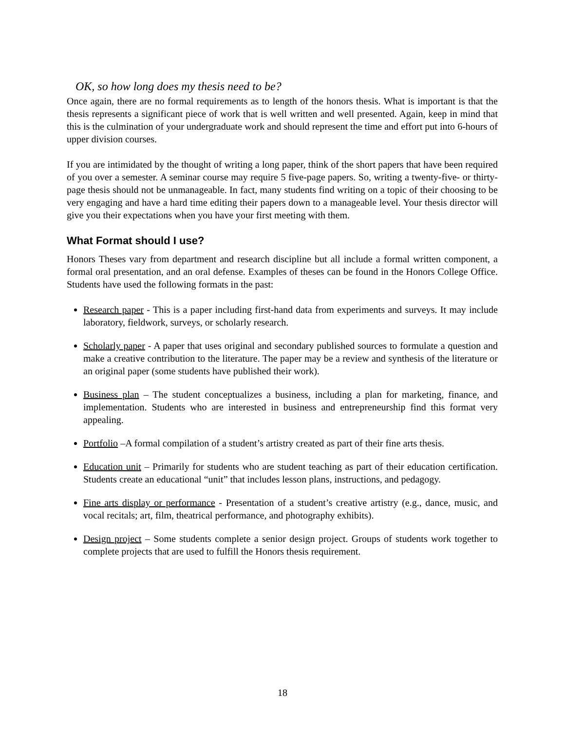OK, so how long does my thesis need to be?
Once again, there are no formal requirements as to length of the honors thesis. What is important is that the thesis represents a significant piece of work that is well written and well presented. Again, keep in mind that this is the culmination of your undergraduate work and should represent the time and effort put into 6-hours of upper division courses.
If you are intimidated by the thought of writing a long paper, think of the short papers that have been required of you over a semester. A seminar course may require 5 five-page papers. So, writing a twenty-five- or thirty-page thesis should not be unmanageable. In fact, many students find writing on a topic of their choosing to be very engaging and have a hard time editing their papers down to a manageable level. Your thesis director will give you their expectations when you have your first meeting with them.
What Format should I use?
Honors Theses vary from department and research discipline but all include a formal written component, a formal oral presentation, and an oral defense. Examples of theses can be found in the Honors College Office. Students have used the following formats in the past:
Research paper - This is a paper including first-hand data from experiments and surveys. It may include laboratory, fieldwork, surveys, or scholarly research.
Scholarly paper - A paper that uses original and secondary published sources to formulate a question and make a creative contribution to the literature. The paper may be a review and synthesis of the literature or an original paper (some students have published their work).
Business plan – The student conceptualizes a business, including a plan for marketing, finance, and implementation. Students who are interested in business and entrepreneurship find this format very appealing.
Portfolio –A formal compilation of a student’s artistry created as part of their fine arts thesis.
Education unit – Primarily for students who are student teaching as part of their education certification. Students create an educational “unit” that includes lesson plans, instructions, and pedagogy.
Fine arts display or performance - Presentation of a student’s creative artistry (e.g., dance, music, and vocal recitals; art, film, theatrical performance, and photography exhibits).
Design project – Some students complete a senior design project. Groups of students work together to complete projects that are used to fulfill the Honors thesis requirement.
18